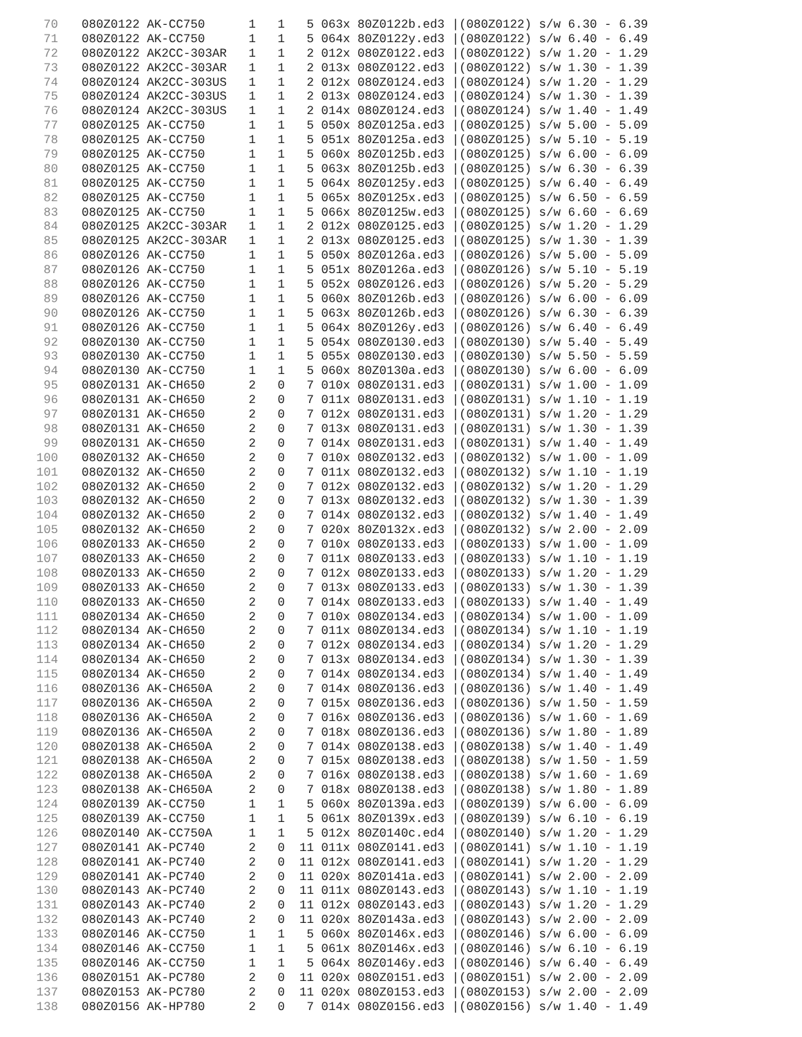70 080Z0122 AK-CC750 1 1 5 063x 80Z0122b.ed3 |(080Z0122) s/w 6.30 - 6.39
71 080Z0122 AK-CC750 1 1 5 064x 80Z0122y.ed3 |(080Z0122) s/w 6.40 - 6.49
72 080Z0122 AK2CC-303AR 1 1 2 012x 080Z0122.ed3 |(080Z0122) s/w 1.20 - 1.29
73 080Z0122 AK2CC-303AR 1 1 2 013x 080Z0122.ed3 |(080Z0122) s/w 1.30 - 1.39
74 080Z0124 AK2CC-303US 1 1 2 012x 080Z0124.ed3 |(080Z0124) s/w 1.20 - 1.29
75 080Z0124 AK2CC-303US 1 1 2 013x 080Z0124.ed3 |(080Z0124) s/w 1.30 - 1.39
76 080Z0124 AK2CC-303US 1 1 2 014x 080Z0124.ed3 |(080Z0124) s/w 1.40 - 1.49
77 080Z0125 AK-CC750 1 1 5 050x 80Z0125a.ed3 |(080Z0125) s/w 5.00 - 5.09
78 080Z0125 AK-CC750 1 1 5 051x 80Z0125a.ed3 |(080Z0125) s/w 5.10 - 5.19
79 080Z0125 AK-CC750 1 1 5 060x 80Z0125b.ed3 |(080Z0125) s/w 6.00 - 6.09
80 080Z0125 AK-CC750 1 1 5 063x 80Z0125b.ed3 |(080Z0125) s/w 6.30 - 6.39
81 080Z0125 AK-CC750 1 1 5 064x 80Z0125y.ed3 |(080Z0125) s/w 6.40 - 6.49
82 080Z0125 AK-CC750 1 1 5 065x 80Z0125x.ed3 |(080Z0125) s/w 6.50 - 6.59
83 080Z0125 AK-CC750 1 1 5 066x 80Z0125w.ed3 |(080Z0125) s/w 6.60 - 6.69
84 080Z0125 AK2CC-303AR 1 1 2 012x 080Z0125.ed3 |(080Z0125) s/w 1.20 - 1.29
85 080Z0125 AK2CC-303AR 1 1 2 013x 080Z0125.ed3 |(080Z0125) s/w 1.30 - 1.39
86 080Z0126 AK-CC750 1 1 5 050x 80Z0126a.ed3 |(080Z0126) s/w 5.00 - 5.09
87 080Z0126 AK-CC750 1 1 5 051x 80Z0126a.ed3 |(080Z0126) s/w 5.10 - 5.19
88 080Z0126 AK-CC750 1 1 5 052x 080Z0126.ed3 |(080Z0126) s/w 5.20 - 5.29
89 080Z0126 AK-CC750 1 1 5 060x 80Z0126b.ed3 |(080Z0126) s/w 6.00 - 6.09
90 080Z0126 AK-CC750 1 1 5 063x 80Z0126b.ed3 |(080Z0126) s/w 6.30 - 6.39
91 080Z0126 AK-CC750 1 1 5 064x 80Z0126y.ed3 |(080Z0126) s/w 6.40 - 6.49
92 080Z0130 AK-CC750 1 1 5 054x 080Z0130.ed3 |(080Z0130) s/w 5.40 - 5.49
93 080Z0130 AK-CC750 1 1 5 055x 080Z0130.ed3 |(080Z0130) s/w 5.50 - 5.59
94 080Z0130 AK-CC750 1 1 5 060x 80Z0130a.ed3 |(080Z0130) s/w 6.00 - 6.09
95 080Z0131 AK-CH650 2 0 7 010x 080Z0131.ed3 |(080Z0131) s/w 1.00 - 1.09
96 080Z0131 AK-CH650 2 0 7 011x 080Z0131.ed3 |(080Z0131) s/w 1.10 - 1.19
97 080Z0131 AK-CH650 2 0 7 012x 080Z0131.ed3 |(080Z0131) s/w 1.20 - 1.29
98 080Z0131 AK-CH650 2 0 7 013x 080Z0131.ed3 |(080Z0131) s/w 1.30 - 1.39
99 080Z0131 AK-CH650 2 0 7 014x 080Z0131.ed3 |(080Z0131) s/w 1.40 - 1.49
100 080Z0132 AK-CH650 2 0 7 010x 080Z0132.ed3 |(080Z0132) s/w 1.00 - 1.09
101 080Z0132 AK-CH650 2 0 7 011x 080Z0132.ed3 |(080Z0132) s/w 1.10 - 1.19
102 080Z0132 AK-CH650 2 0 7 012x 080Z0132.ed3 |(080Z0132) s/w 1.20 - 1.29
103 080Z0132 AK-CH650 2 0 7 013x 080Z0132.ed3 |(080Z0132) s/w 1.30 - 1.39
104 080Z0132 AK-CH650 2 0 7 014x 080Z0132.ed3 |(080Z0132) s/w 1.40 - 1.49
105 080Z0132 AK-CH650 2 0 7 020x 80Z0132x.ed3 |(080Z0132) s/w 2.00 - 2.09
106 080Z0133 AK-CH650 2 0 7 010x 080Z0133.ed3 |(080Z0133) s/w 1.00 - 1.09
107 080Z0133 AK-CH650 2 0 7 011x 080Z0133.ed3 |(080Z0133) s/w 1.10 - 1.19
108 080Z0133 AK-CH650 2 0 7 012x 080Z0133.ed3 |(080Z0133) s/w 1.20 - 1.29
109 080Z0133 AK-CH650 2 0 7 013x 080Z0133.ed3 |(080Z0133) s/w 1.30 - 1.39
110 080Z0133 AK-CH650 2 0 7 014x 080Z0133.ed3 |(080Z0133) s/w 1.40 - 1.49
111 080Z0134 AK-CH650 2 0 7 010x 080Z0134.ed3 |(080Z0134) s/w 1.00 - 1.09
112 080Z0134 AK-CH650 2 0 7 011x 080Z0134.ed3 |(080Z0134) s/w 1.10 - 1.19
113 080Z0134 AK-CH650 2 0 7 012x 080Z0134.ed3 |(080Z0134) s/w 1.20 - 1.29
114 080Z0134 AK-CH650 2 0 7 013x 080Z0134.ed3 |(080Z0134) s/w 1.30 - 1.39
115 080Z0134 AK-CH650 2 0 7 014x 080Z0134.ed3 |(080Z0134) s/w 1.40 - 1.49
116 080Z0136 AK-CH650A 2 0 7 014x 080Z0136.ed3 |(080Z0136) s/w 1.40 - 1.49
117 080Z0136 AK-CH650A 2 0 7 015x 080Z0136.ed3 |(080Z0136) s/w 1.50 - 1.59
118 080Z0136 AK-CH650A 2 0 7 016x 080Z0136.ed3 |(080Z0136) s/w 1.60 - 1.69
119 080Z0136 AK-CH650A 2 0 7 018x 080Z0136.ed3 |(080Z0136) s/w 1.80 - 1.89
120 080Z0138 AK-CH650A 2 0 7 014x 080Z0138.ed3 |(080Z0138) s/w 1.40 - 1.49
121 080Z0138 AK-CH650A 2 0 7 015x 080Z0138.ed3 |(080Z0138) s/w 1.50 - 1.59
122 080Z0138 AK-CH650A 2 0 7 016x 080Z0138.ed3 |(080Z0138) s/w 1.60 - 1.69
123 080Z0138 AK-CH650A 2 0 7 018x 080Z0138.ed3 |(080Z0138) s/w 1.80 - 1.89
124 080Z0139 AK-CC750 1 1 5 060x 80Z0139a.ed3 |(080Z0139) s/w 6.00 - 6.09
125 080Z0139 AK-CC750 1 1 5 061x 80Z0139x.ed3 |(080Z0139) s/w 6.10 - 6.19
126 080Z0140 AK-CC750A 1 1 5 012x 80Z0140c.ed4 |(080Z0140) s/w 1.20 - 1.29
127 080Z0141 AK-PC740 2 0 11 011x 080Z0141.ed3 |(080Z0141) s/w 1.10 - 1.19
128 080Z0141 AK-PC740 2 0 11 012x 080Z0141.ed3 |(080Z0141) s/w 1.20 - 1.29
129 080Z0141 AK-PC740 2 0 11 020x 80Z0141a.ed3 |(080Z0141) s/w 2.00 - 2.09
130 080Z0143 AK-PC740 2 0 11 011x 080Z0143.ed3 |(080Z0143) s/w 1.10 - 1.19
131 080Z0143 AK-PC740 2 0 11 012x 080Z0143.ed3 |(080Z0143) s/w 1.20 - 1.29
132 080Z0143 AK-PC740 2 0 11 020x 80Z0143a.ed3 |(080Z0143) s/w 2.00 - 2.09
133 080Z0146 AK-CC750 1 1 5 060x 80Z0146x.ed3 |(080Z0146) s/w 6.00 - 6.09
134 080Z0146 AK-CC750 1 1 5 061x 80Z0146x.ed3 |(080Z0146) s/w 6.10 - 6.19
135 080Z0146 AK-CC750 1 1 5 064x 80Z0146y.ed3 |(080Z0146) s/w 6.40 - 6.49
136 080Z0151 AK-PC780 2 0 11 020x 080Z0151.ed3 |(080Z0151) s/w 2.00 - 2.09
137 080Z0153 AK-PC780 2 0 11 020x 080Z0153.ed3 |(080Z0153) s/w 2.00 - 2.09
138 080Z0156 AK-HP780 2 0 7 014x 080Z0156.ed3 |(080Z0156) s/w 1.40 - 1.49